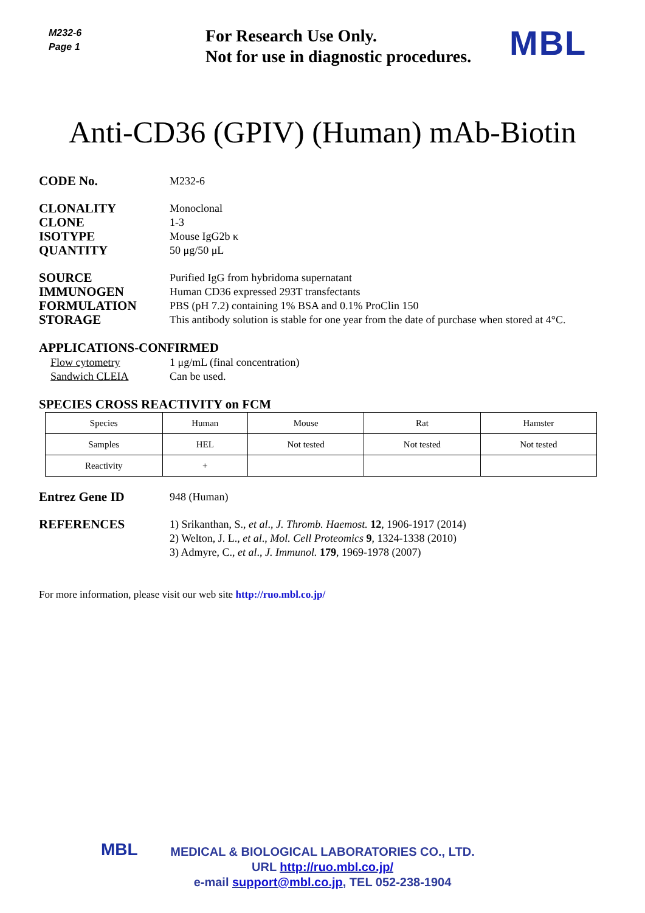M232-6
Page 1
For Research Use Only.
Not for use in diagnostic procedures.
MBL
Anti-CD36 (GPIV) (Human) mAb-Biotin
CODE No.
M232-6
CLONALITY
CLONE
ISOTYPE
QUANTITY
Monoclonal
1-3
Mouse IgG2b κ
50 μg/50 μL
SOURCE
IMMUNOGEN
FORMULATION
STORAGE
Purified IgG from hybridoma supernatant
Human CD36 expressed 293T transfectants
PBS (pH 7.2) containing 1% BSA and 0.1% ProClin 150
This antibody solution is stable for one year from the date of purchase when stored at 4°C.
APPLICATIONS-CONFIRMED
Flow cytometry
Sandwich CLEIA
1 μg/mL (final concentration)
Can be used.
SPECIES CROSS REACTIVITY on FCM
| Species | Human | Mouse | Rat | Hamster |
| Samples | HEL | Not tested | Not tested | Not tested |
| Reactivity | + | | | |
Entrez Gene ID
948 (Human)
REFERENCES
1) Srikanthan, S., et al., J. Thromb. Haemost. 12, 1906-1917 (2014)
2) Welton, J. L., et al., Mol. Cell Proteomics 9, 1324-1338 (2010)
3) Admyre, C., et al., J. Immunol. 179, 1969-1978 (2007)
For more information, please visit our web site http://ruo.mbl.co.jp/
MBL MEDICAL & BIOLOGICAL LABORATORIES CO., LTD.
URL http://ruo.mbl.co.jp/
e-mail support@mbl.co.jp, TEL 052-238-1904